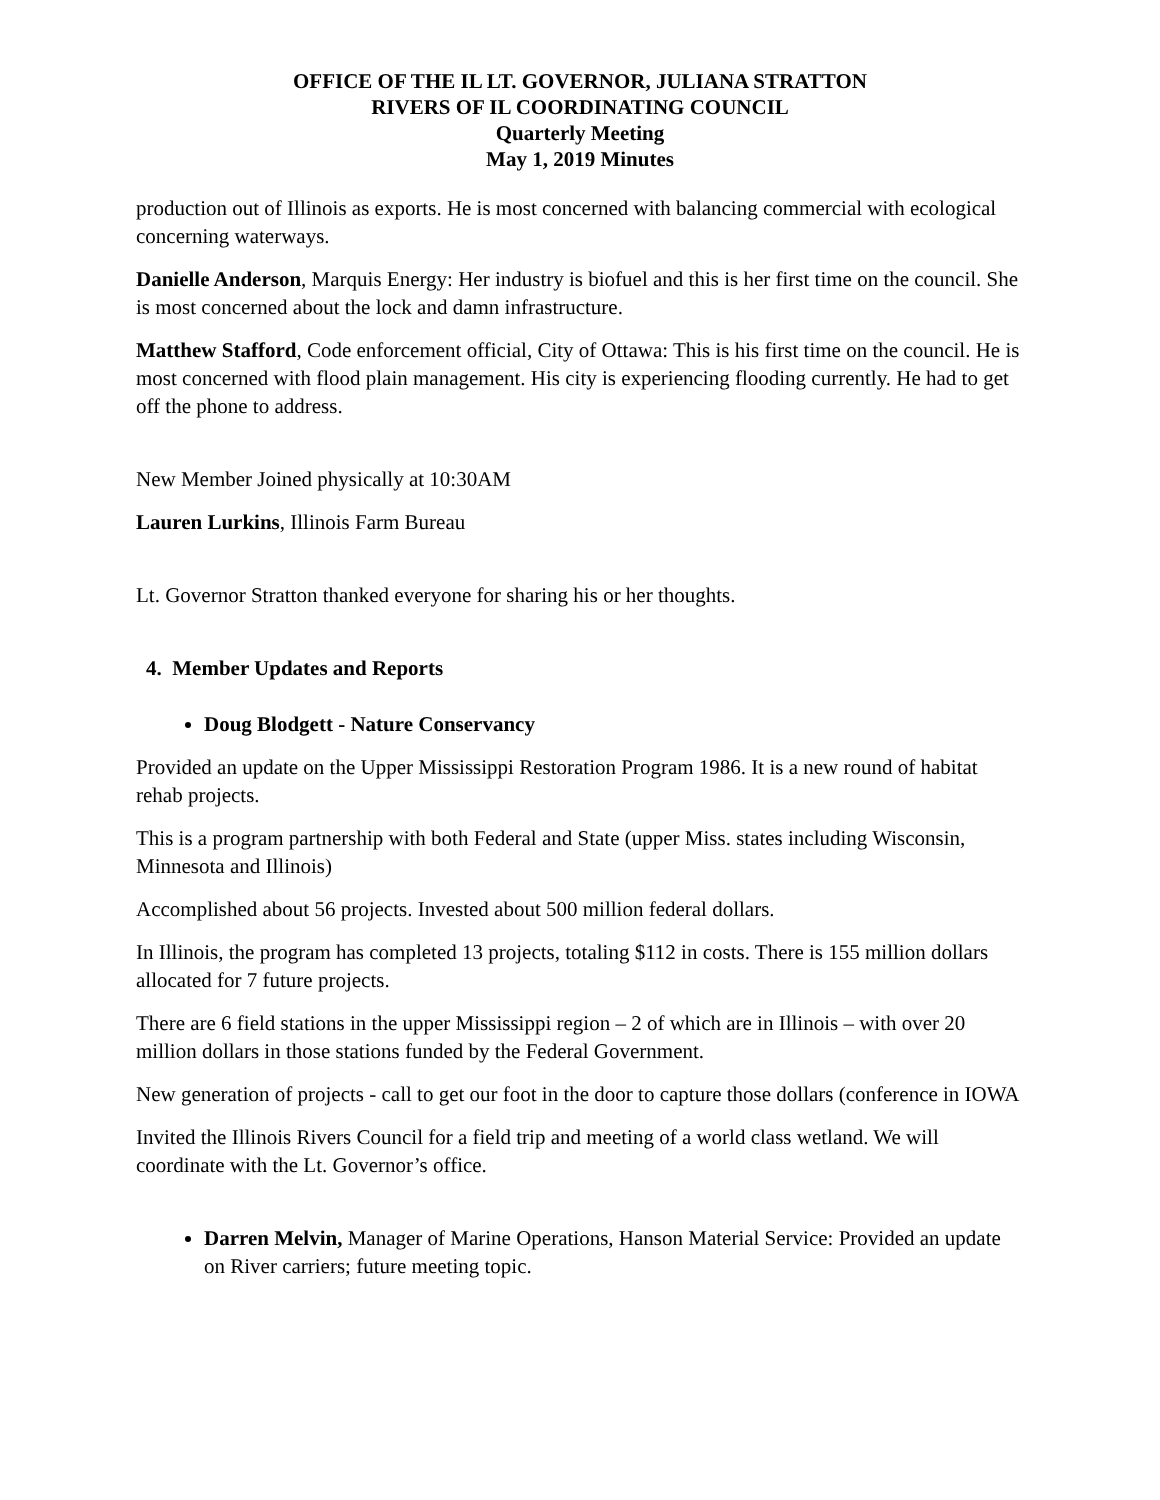OFFICE OF THE IL LT. GOVERNOR, JULIANA STRATTON
RIVERS OF IL COORDINATING COUNCIL
Quarterly Meeting
May 1, 2019 Minutes
production out of Illinois as exports. He is most concerned with balancing commercial with ecological concerning waterways.
Danielle Anderson, Marquis Energy: Her industry is biofuel and this is her first time on the council. She is most concerned about the lock and damn infrastructure.
Matthew Stafford, Code enforcement official, City of Ottawa: This is his first time on the council. He is most concerned with flood plain management. His city is experiencing flooding currently. He had to get off the phone to address.
New Member Joined physically at 10:30AM
Lauren Lurkins, Illinois Farm Bureau
Lt. Governor Stratton thanked everyone for sharing his or her thoughts.
4. Member Updates and Reports
Doug Blodgett - Nature Conservancy
Provided an update on the Upper Mississippi Restoration Program 1986. It is a new round of habitat rehab projects.
This is a program partnership with both Federal and State (upper Miss. states including Wisconsin, Minnesota and Illinois)
Accomplished about 56 projects. Invested about 500 million federal dollars.
In Illinois, the program has completed 13 projects, totaling $112 in costs. There is 155 million dollars allocated for 7 future projects.
There are 6 field stations in the upper Mississippi region – 2 of which are in Illinois – with over 20 million dollars in those stations funded by the Federal Government.
New generation of projects - call to get our foot in the door to capture those dollars (conference in IOWA
Invited the Illinois Rivers Council for a field trip and meeting of a world class wetland. We will coordinate with the Lt. Governor’s office.
Darren Melvin, Manager of Marine Operations, Hanson Material Service: Provided an update on River carriers; future meeting topic.